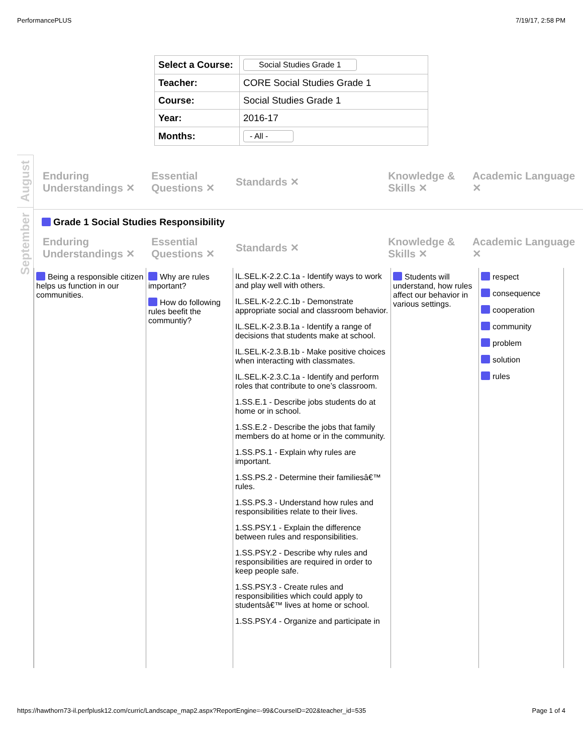PerformancePLUS 7/19/17, 2:58 PM
| Select a Course: | Social Studies Grade 1 |
| Teacher: | CORE Social Studies Grade 1 |
| Course: | Social Studies Grade 1 |
| Year: | 2016-17 |
| Months: | - All - |
August
September
Enduring Understandings ✕
Essential Questions ✕
Standards ✕
Knowledge & Skills ✕
Academic Language ✕
Grade 1 Social Studies Responsibility
Enduring Understandings ✕
Essential Questions ✕
Standards ✕
Knowledge & Skills ✕
Academic Language ✕
Being a responsible citizen helps us function in our communities.
Why are rules important?
How do following rules beefit the communtiy?
IL.SEL.K-2.2.C.1a - Identify ways to work and play well with others.
IL.SEL.K-2.2.C.1b - Demonstrate appropriate social and classroom behavior.
IL.SEL.K-2.3.B.1a - Identify a range of decisions that students make at school.
IL.SEL.K-2.3.B.1b - Make positive choices when interacting with classmates.
IL.SEL.K-2.3.C.1a - Identify and perform roles that contribute to one’s classroom.
1.SS.E.1 - Describe jobs students do at home or in school.
1.SS.E.2 - Describe the jobs that family members do at home or in the community.
1.SS.PS.1 - Explain why rules are important.
1.SS.PS.2 - Determine their familiesâ€™ rules.
1.SS.PS.3 - Understand how rules and responsibilities relate to their lives.
1.SS.PSY.1 - Explain the difference between rules and responsibilities.
1.SS.PSY.2 - Describe why rules and responsibilities are required in order to keep people safe.
1.SS.PSY.3 - Create rules and responsibilities which could apply to studentsâ€™ lives at home or school.
1.SS.PSY.4 - Organize and participate in
Students will understand, how rules affect our behavior in various settings.
respect
consequence
cooperation
community
problem
solution
rules
https://hawthorn73-il.perfplusk12.com/curric/Landscape_map2.aspx?ReportEngine=-99&CourseID=202&teacher_id=535 Page 1 of 4